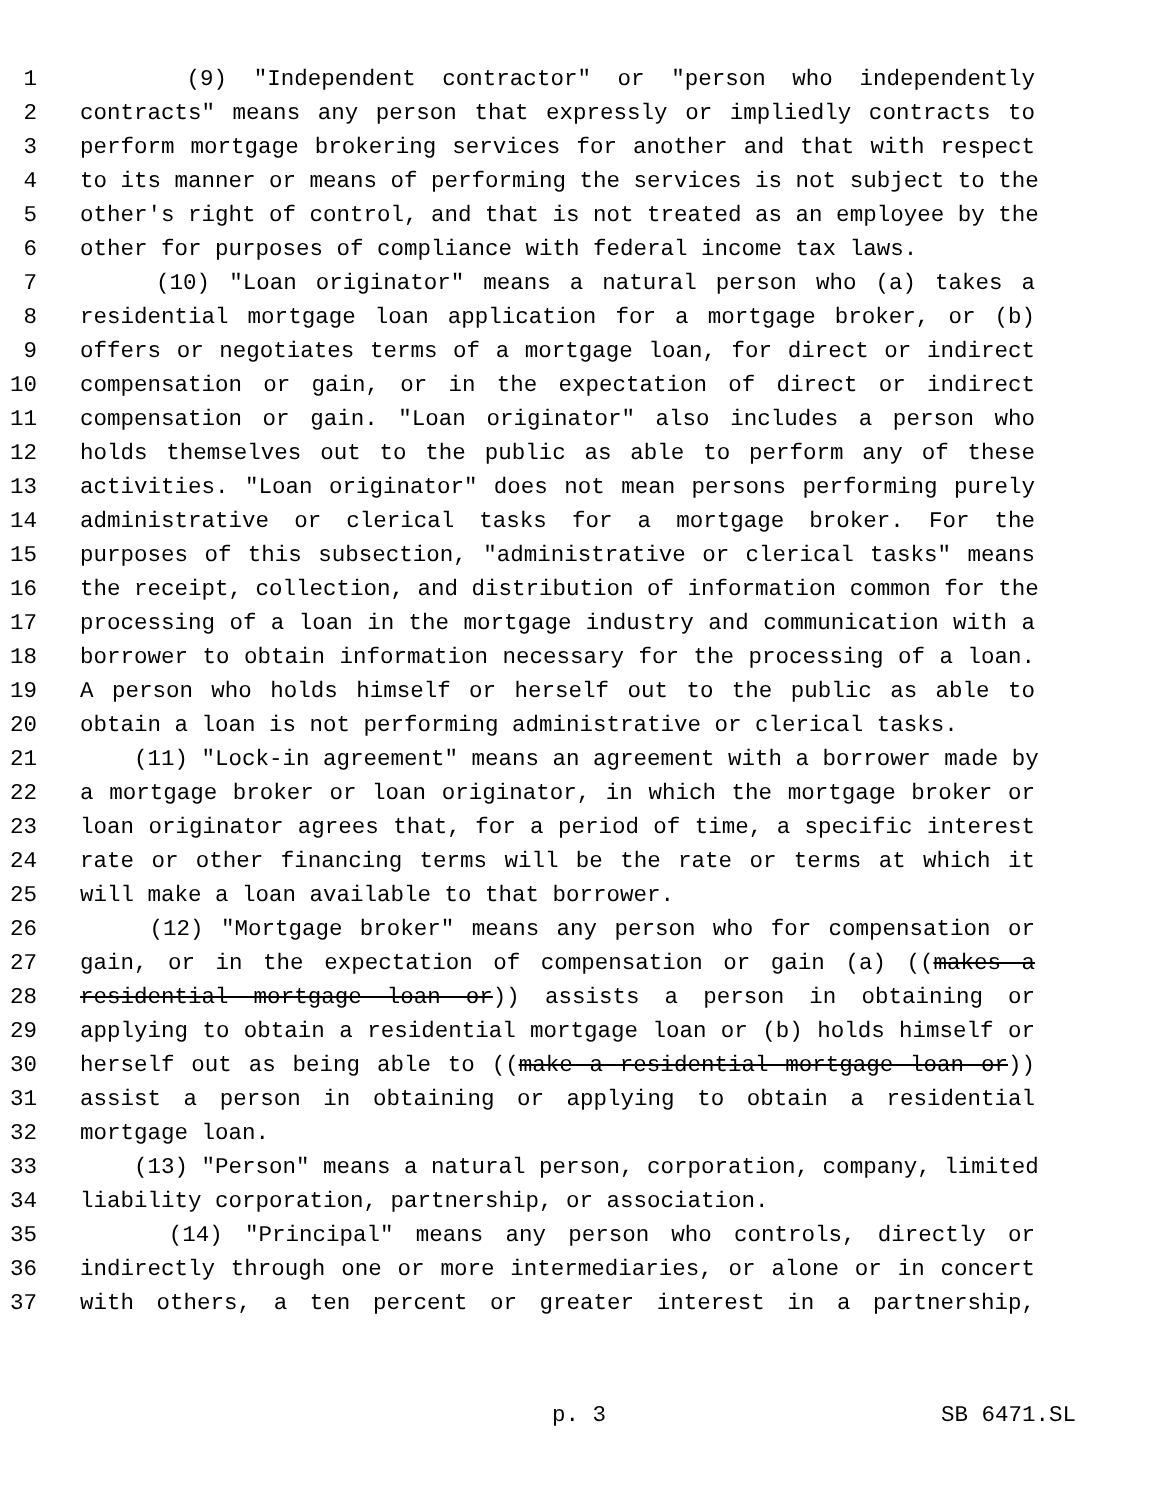1 (9) "Independent contractor" or "person who independently
2 contracts" means any person that expressly or impliedly contracts to
3 perform mortgage brokering services for another and that with respect
4 to its manner or means of performing the services is not subject to the
5 other's right of control, and that is not treated as an employee by the
6 other for purposes of compliance with federal income tax laws.
7 (10) "Loan originator" means a natural person who (a) takes a
8 residential mortgage loan application for a mortgage broker, or (b)
9 offers or negotiates terms of a mortgage loan, for direct or indirect
10 compensation or gain, or in the expectation of direct or indirect
11 compensation or gain. "Loan originator" also includes a person who
12 holds themselves out to the public as able to perform any of these
13 activities. "Loan originator" does not mean persons performing purely
14 administrative or clerical tasks for a mortgage broker. For the
15 purposes of this subsection, "administrative or clerical tasks" means
16 the receipt, collection, and distribution of information common for the
17 processing of a loan in the mortgage industry and communication with a
18 borrower to obtain information necessary for the processing of a loan.
19 A person who holds himself or herself out to the public as able to
20 obtain a loan is not performing administrative or clerical tasks.
21 (11) "Lock-in agreement" means an agreement with a borrower made by
22 a mortgage broker or loan originator, in which the mortgage broker or
23 loan originator agrees that, for a period of time, a specific interest
24 rate or other financing terms will be the rate or terms at which it
25 will make a loan available to that borrower.
26 (12) "Mortgage broker" means any person who for compensation or
27 gain, or in the expectation of compensation or gain (a) ((makes a
28 residential mortgage loan or)) assists a person in obtaining or
29 applying to obtain a residential mortgage loan or (b) holds himself or
30 herself out as being able to ((make a residential mortgage loan or))
31 assist a person in obtaining or applying to obtain a residential
32 mortgage loan.
33 (13) "Person" means a natural person, corporation, company, limited
34 liability corporation, partnership, or association.
35 (14) "Principal" means any person who controls, directly or
36 indirectly through one or more intermediaries, or alone or in concert
37 with others, a ten percent or greater interest in a partnership,
p. 3 SB 6471.SL